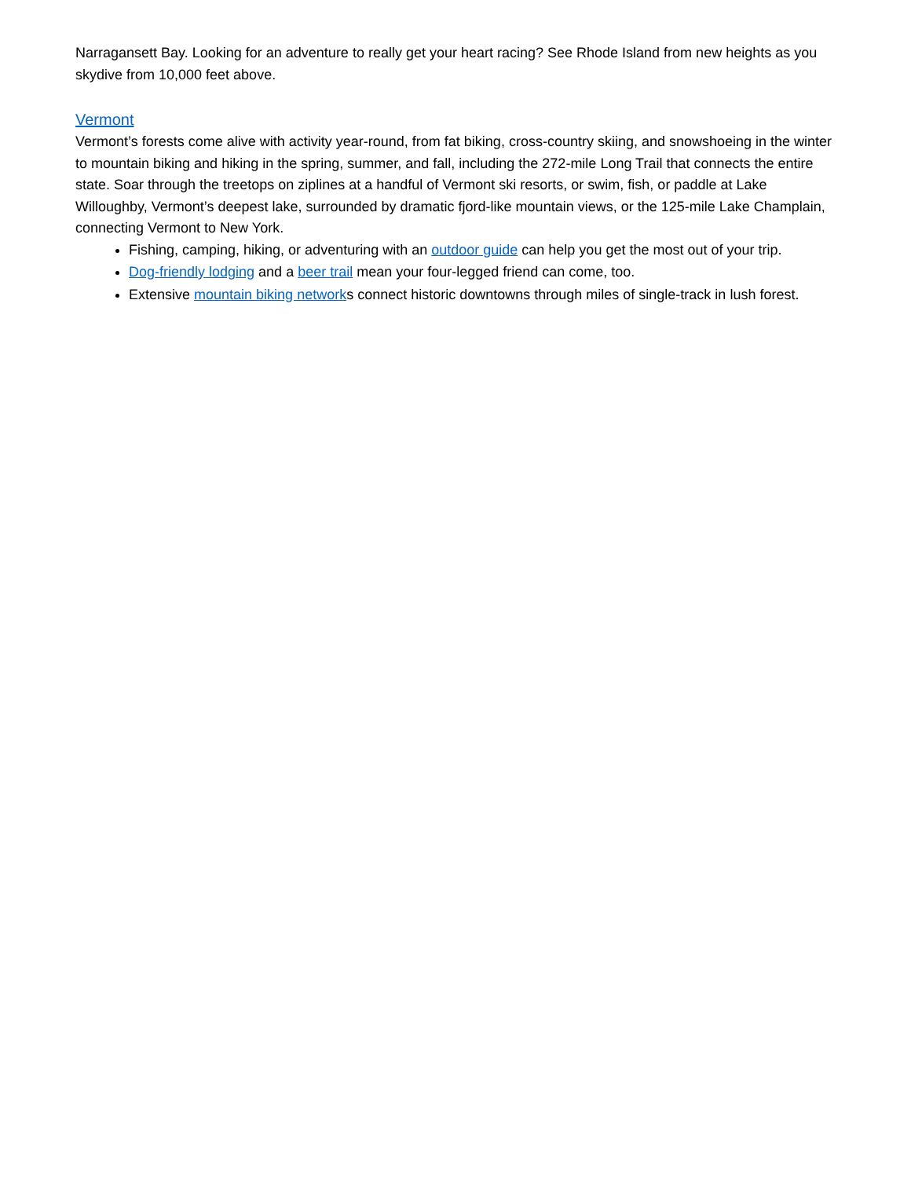Narragansett Bay. Looking for an adventure to really get your heart racing? See Rhode Island from new heights as you skydive from 10,000 feet above.
Vermont
Vermont’s forests come alive with activity year-round, from fat biking, cross-country skiing, and snowshoeing in the winter to mountain biking and hiking in the spring, summer, and fall, including the 272-mile Long Trail that connects the entire state. Soar through the treetops on ziplines at a handful of Vermont ski resorts, or swim, fish, or paddle at Lake Willoughby, Vermont’s deepest lake, surrounded by dramatic fjord-like mountain views, or the 125-mile Lake Champlain, connecting Vermont to New York.
Fishing, camping, hiking, or adventuring with an outdoor guide can help you get the most out of your trip.
Dog-friendly lodging and a beer trail mean your four-legged friend can come, too.
Extensive mountain biking networks connect historic downtowns through miles of single-track in lush forest.